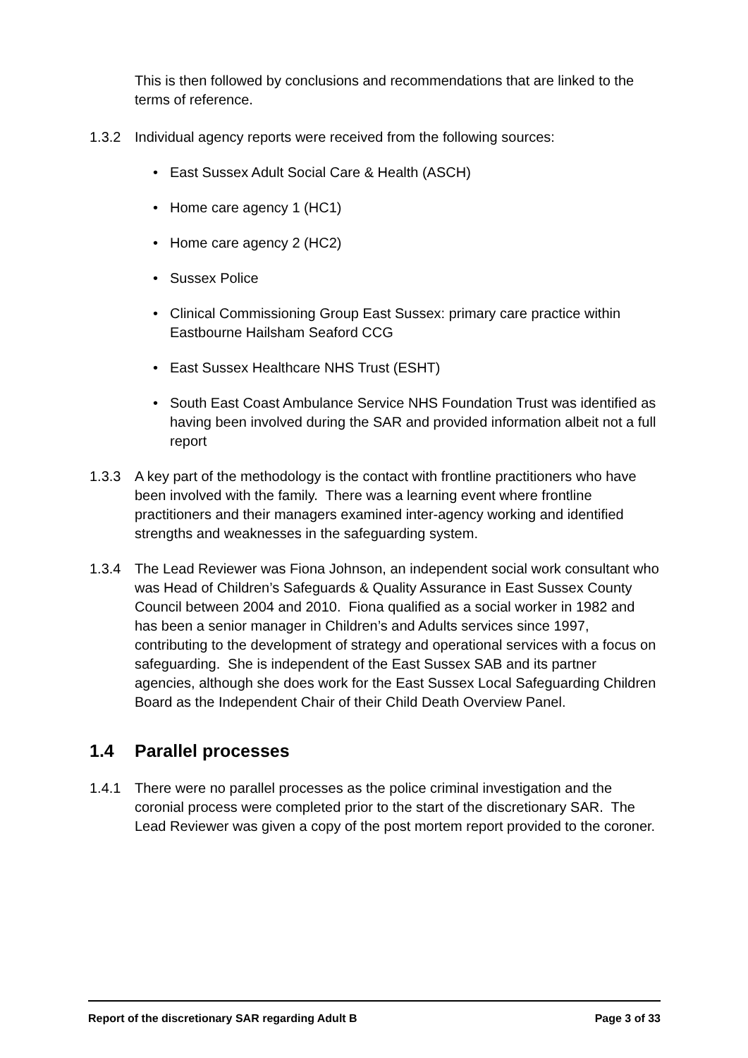This is then followed by conclusions and recommendations that are linked to the terms of reference.
1.3.2 Individual agency reports were received from the following sources:
• East Sussex Adult Social Care & Health (ASCH)
• Home care agency 1 (HC1)
• Home care agency 2 (HC2)
• Sussex Police
• Clinical Commissioning Group East Sussex: primary care practice within Eastbourne Hailsham Seaford CCG
• East Sussex Healthcare NHS Trust (ESHT)
• South East Coast Ambulance Service NHS Foundation Trust was identified as having been involved during the SAR and provided information albeit not a full report
1.3.3 A key part of the methodology is the contact with frontline practitioners who have been involved with the family. There was a learning event where frontline practitioners and their managers examined inter-agency working and identified strengths and weaknesses in the safeguarding system.
1.3.4 The Lead Reviewer was Fiona Johnson, an independent social work consultant who was Head of Children’s Safeguards & Quality Assurance in East Sussex County Council between 2004 and 2010. Fiona qualified as a social worker in 1982 and has been a senior manager in Children’s and Adults services since 1997, contributing to the development of strategy and operational services with a focus on safeguarding. She is independent of the East Sussex SAB and its partner agencies, although she does work for the East Sussex Local Safeguarding Children Board as the Independent Chair of their Child Death Overview Panel.
1.4 Parallel processes
1.4.1 There were no parallel processes as the police criminal investigation and the coronial process were completed prior to the start of the discretionary SAR. The Lead Reviewer was given a copy of the post mortem report provided to the coroner.
Report of the discretionary SAR regarding Adult B Page 3 of 33